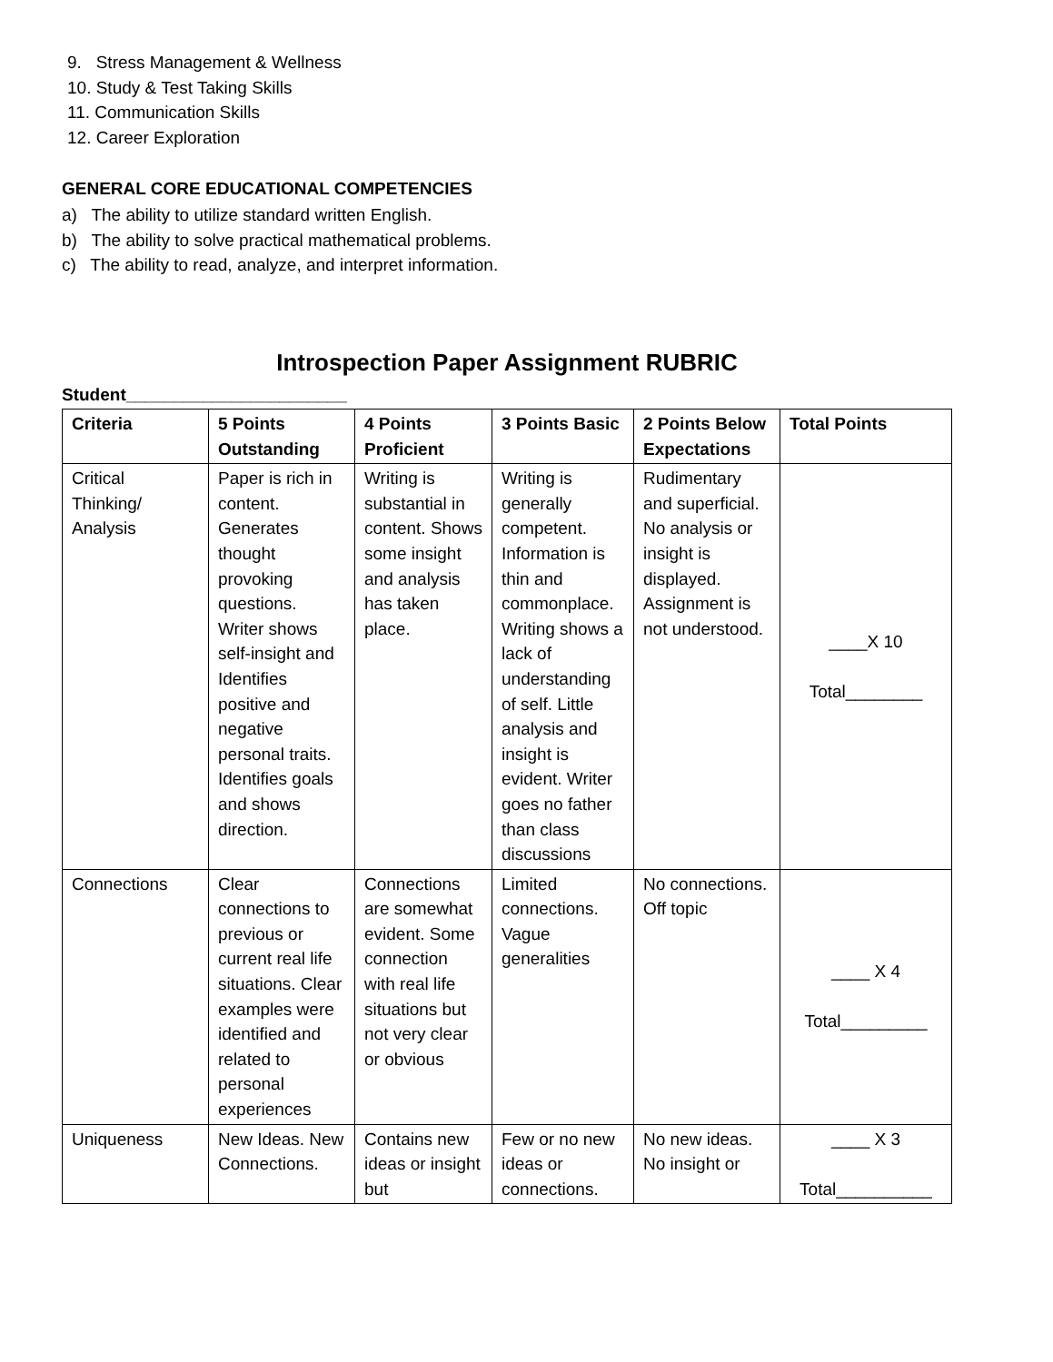9. Stress Management & Wellness
10. Study & Test Taking Skills
11. Communication Skills
12. Career Exploration
GENERAL CORE EDUCATIONAL COMPETENCIES
a) The ability to utilize standard written English.
b) The ability to solve practical mathematical problems.
c) The ability to read, analyze, and interpret information.
Introspection Paper Assignment RUBRIC
Student_______________________
| Criteria | 5 Points Outstanding | 4 Points Proficient | 3 Points Basic | 2 Points Below Expectations | Total Points |
| --- | --- | --- | --- | --- | --- |
| Critical Thinking/ Analysis | Paper is rich in content. Generates thought provoking questions. Writer shows self-insight and Identifies positive and negative personal traits. Identifies goals and shows direction. | Writing is substantial in content. Shows some insight and analysis has taken place. | Writing is generally competent. Information is thin and commonplace. Writing shows a lack of understanding of self. Little analysis and insight is evident. Writer goes no father than class discussions | Rudimentary and superficial. No analysis or insight is displayed. Assignment is not understood. | ____X 10 Total________ |
| Connections | Clear connections to previous or current real life situations. Clear examples were identified and related to personal experiences | Connections are somewhat evident. Some connection with real life situations but not very clear or obvious | Limited connections. Vague generalities | No connections. Off topic | ____ X 4 Total_________ |
| Uniqueness | New Ideas. New Connections. | Contains new ideas or insight but | Few or no new ideas or connections. | No new ideas. No insight or | ____ X 3 Total__________ |